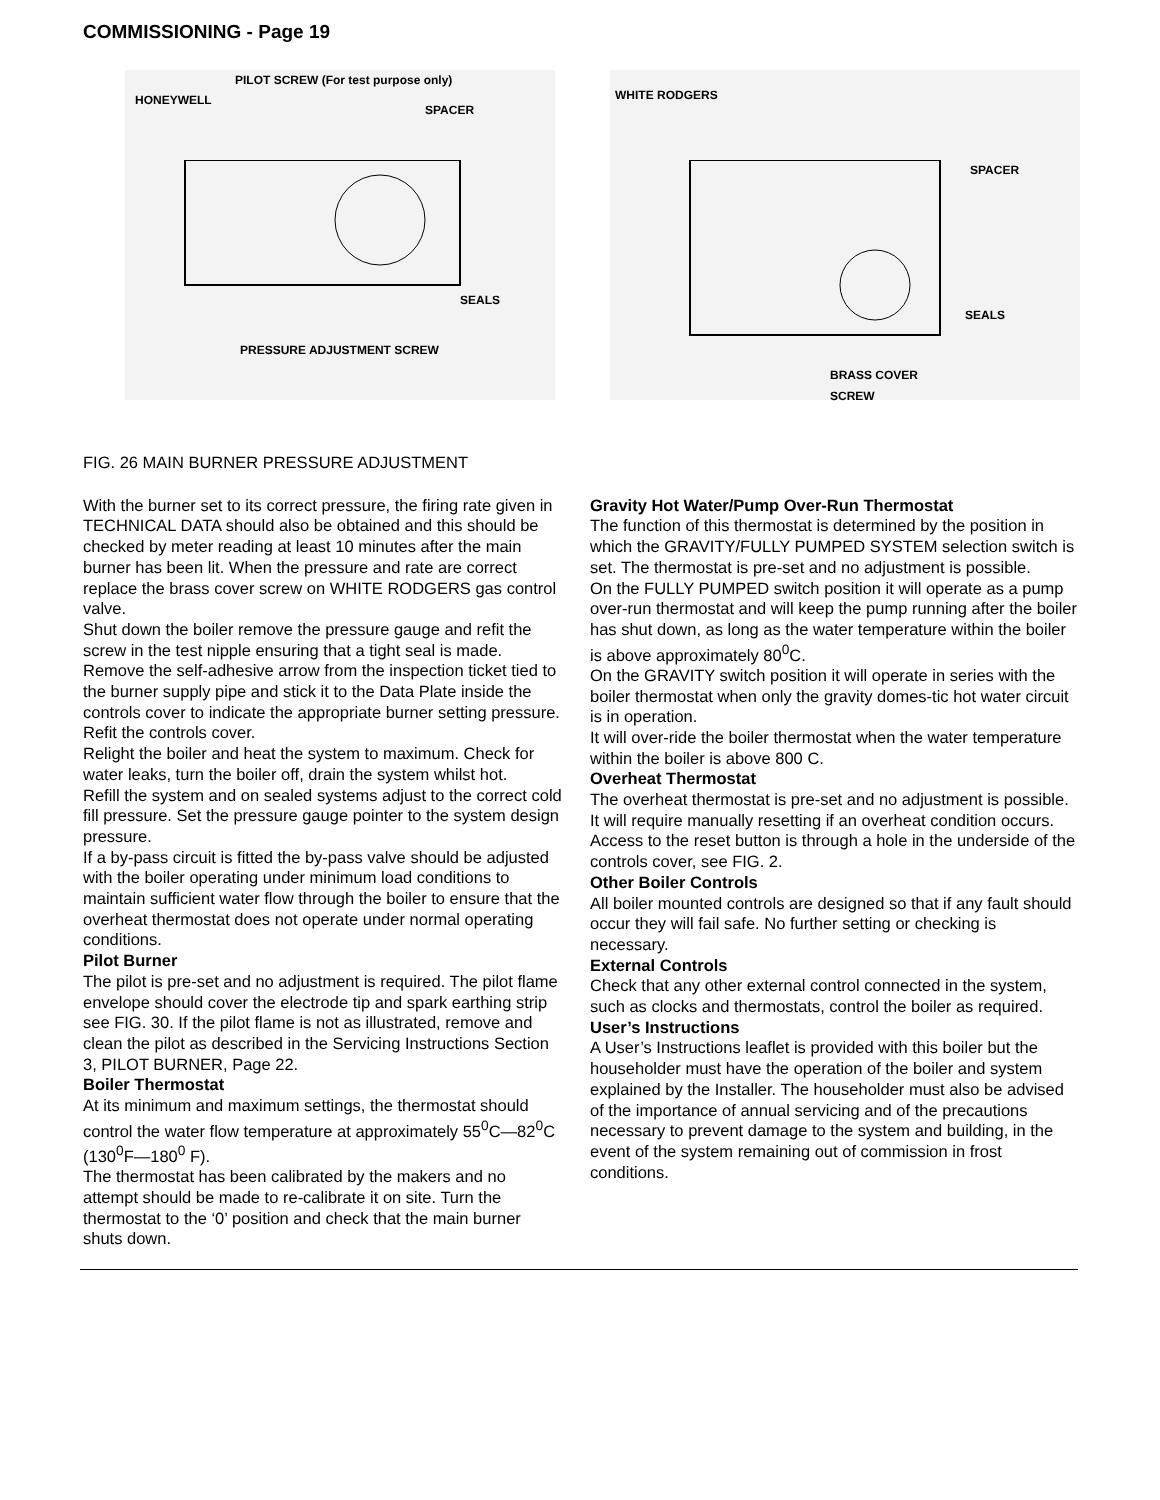COMMISSIONING - Page 19
PILOT SCREW (For test purpose only)
HONEYWELL
SPACER
SEALS
PRESSURE ADJUSTMENT SCREW
WHITE RODGERS
SPACER
SEALS
BRASS COVER
SCREW
FIG. 26 MAIN BURNER PRESSURE ADJUSTMENT
With the burner set to its correct pressure, the firing rate given in TECHNICAL DATA should also be obtained and this should be checked by meter reading at least 10 minutes after the main burner has been lit. When the pressure and rate are correct replace the brass cover screw on WHITE RODGERS gas control valve.
Shut down the boiler remove the pressure gauge and refit the screw in the test nipple ensuring that a tight seal is made.
Remove the self-adhesive arrow from the inspection ticket tied to the burner supply pipe and stick it to the Data Plate inside the controls cover to indicate the appropriate burner setting pressure.
Refit the controls cover.
Relight the boiler and heat the system to maximum. Check for water leaks, turn the boiler off, drain the system whilst hot.
Refill the system and on sealed systems adjust to the correct cold fill pressure. Set the pressure gauge pointer to the system design pressure.
If a by-pass circuit is fitted the by-pass valve should be adjusted with the boiler operating under minimum load conditions to maintain sufficient water flow through the boiler to ensure that the overheat thermostat does not operate under normal operating conditions.
Pilot Burner
The pilot is pre-set and no adjustment is required. The pilot flame envelope should cover the electrode tip and spark earthing strip see FIG. 30. If the pilot flame is not as illustrated, remove and clean the pilot as described in the Servicing Instructions Section 3, PILOT BURNER, Page 22.
Boiler Thermostat
At its minimum and maximum settings, the thermostat should control the water flow temperature at approximately 55<sup>0</sup>C—82<sup>0</sup>C (130<sup>0</sup>F—180<sup>0</sup> F).
The thermostat has been calibrated by the makers and no attempt should be made to re-calibrate it on site. Turn the thermostat to the ‘0’ position and check that the main burner shuts down.
Gravity Hot Water/Pump Over-Run Thermostat
The function of this thermostat is determined by the position in which the GRAVITY/FULLY PUMPED SYSTEM selection switch is set. The thermostat is pre-set and no adjustment is possible.
On the FULLY PUMPED switch position it will operate as a pump over-run thermostat and will keep the pump running after the boiler has shut down, as long as the water temperature within the boiler is above approximately 80<sup>0</sup>C.
On the GRAVITY switch position it will operate in series with the boiler thermostat when only the gravity domes-tic hot water circuit is in operation.
It will over-ride the boiler thermostat when the water temperature within the boiler is above 800 C.
Overheat Thermostat
The overheat thermostat is pre-set and no adjustment is possible. It will require manually resetting if an overheat condition occurs. Access to the reset button is through a hole in the underside of the controls cover, see FIG. 2.
Other Boiler Controls
All boiler mounted controls are designed so that if any fault should occur they will fail safe. No further setting or checking is necessary.
External Controls
Check that any other external control connected in the system, such as clocks and thermostats, control the boiler as required.
User’s Instructions
A User’s Instructions leaflet is provided with this boiler but the householder must have the operation of the boiler and system explained by the Installer. The householder must also be advised of the importance of annual servicing and of the precautions necessary to prevent damage to the system and building, in the event of the system remaining out of commission in frost conditions.